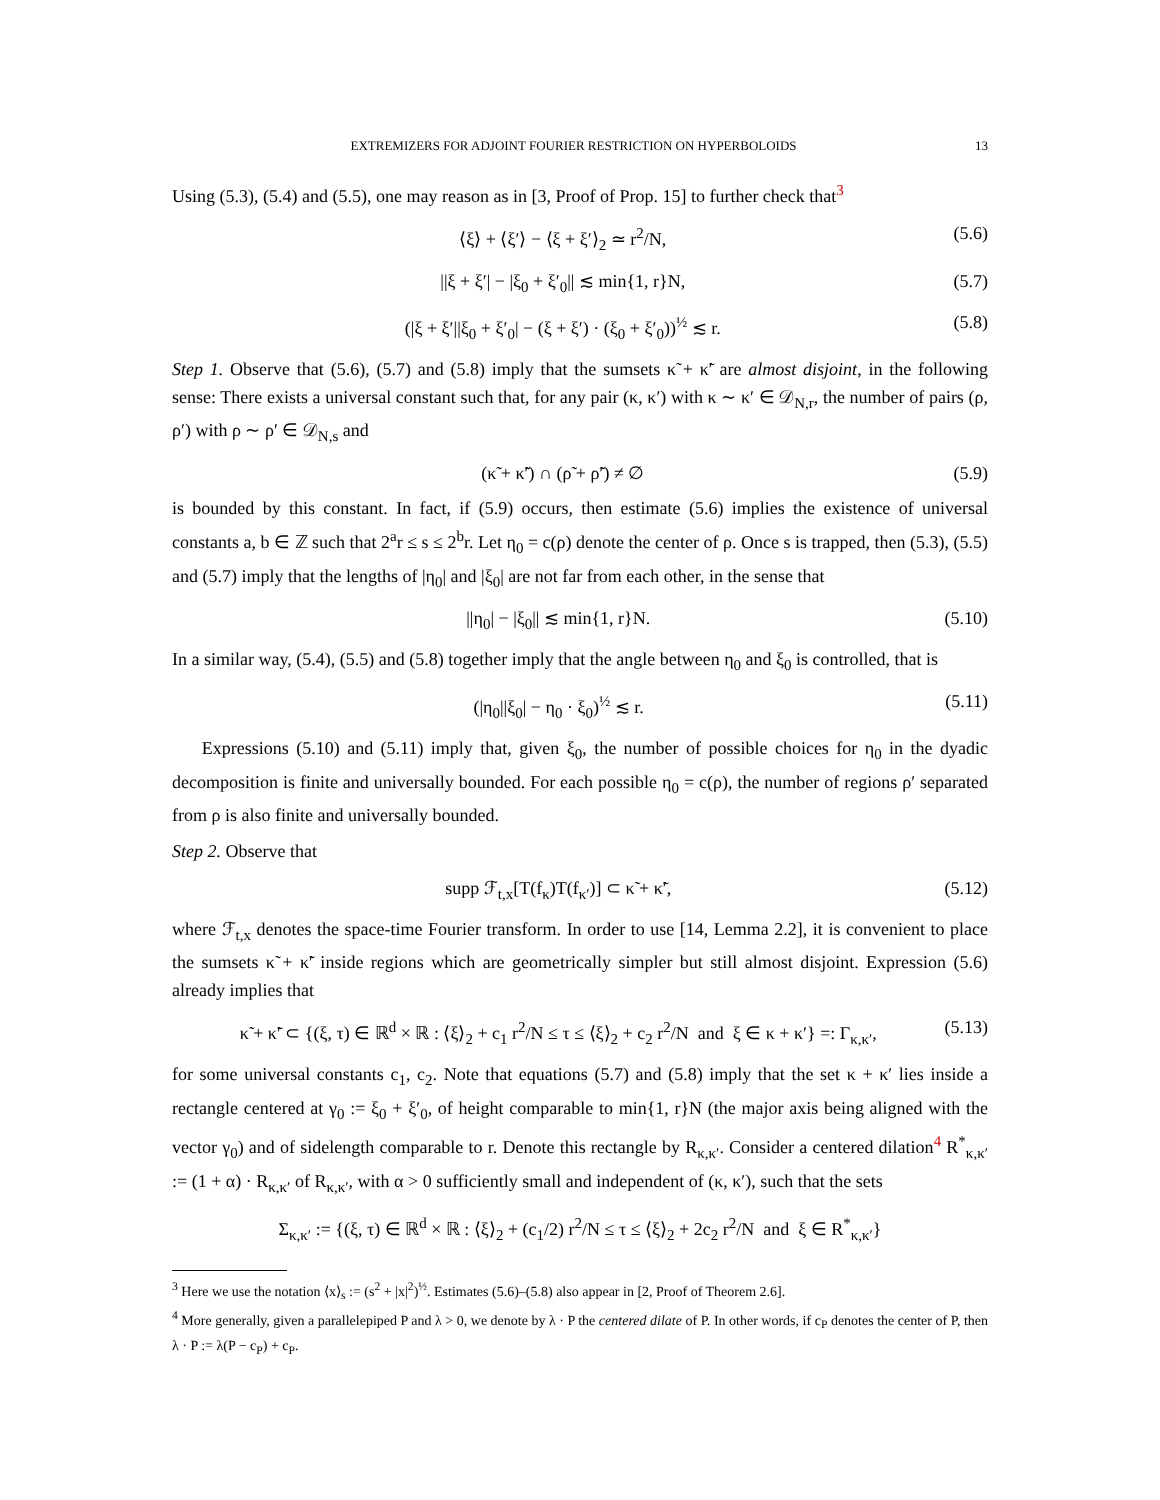EXTREMIZERS FOR ADJOINT FOURIER RESTRICTION ON HYPERBOLOIDS 13
Using (5.3), (5.4) and (5.5), one may reason as in [3, Proof of Prop. 15] to further check that<sup>3</sup>
⟨ξ⟩ + ⟨ξ′⟩ − ⟨ξ + ξ′⟩<sub>2</sub> ≃ r<sup>2</sup>/N, (5.6)
||ξ + ξ′| − |ξ<sub>0</sub> + ξ′<sub>0</sub>|| ≲ min{1, r}N, (5.7)
(|ξ + ξ′||ξ<sub>0</sub> + ξ′<sub>0</sub>| − (ξ + ξ′) · (ξ<sub>0</sub> + ξ′<sub>0</sub>))<sup>½</sup> ≲ r. (5.8)
Step 1. Observe that (5.6), (5.7) and (5.8) imply that the sumsets κ̃ + κ̃′ are almost disjoint, in the following sense: There exists a universal constant such that, for any pair (κ, κ′) with κ ∼ κ′ ∈ 𝒟<sub>N,r</sub>, the number of pairs (ρ, ρ′) with ρ ∼ ρ′ ∈ 𝒟<sub>N,s</sub> and
(κ̃ + κ̃′) ∩ (ρ̃ + ρ̃′) ≠ ∅ (5.9)
is bounded by this constant. In fact, if (5.9) occurs, then estimate (5.6) implies the existence of universal constants a, b ∈ ℤ such that 2<sup>a</sup>r ≤ s ≤ 2<sup>b</sup>r. Let η<sub>0</sub> = c(ρ) denote the center of ρ. Once s is trapped, then (5.3), (5.5) and (5.7) imply that the lengths of |η<sub>0</sub>| and |ξ<sub>0</sub>| are not far from each other, in the sense that
||η<sub>0</sub>| − |ξ<sub>0</sub>|| ≲ min{1, r}N. (5.10)
In a similar way, (5.4), (5.5) and (5.8) together imply that the angle between η<sub>0</sub> and ξ<sub>0</sub> is controlled, that is
(|η<sub>0</sub>||ξ<sub>0</sub>| − η<sub>0</sub> · ξ<sub>0</sub>)<sup>½</sup> ≲ r. (5.11)
Expressions (5.10) and (5.11) imply that, given ξ<sub>0</sub>, the number of possible choices for η<sub>0</sub> in the dyadic decomposition is finite and universally bounded. For each possible η<sub>0</sub> = c(ρ), the number of regions ρ′ separated from ρ is also finite and universally bounded.
Step 2. Observe that
supp ℱ<sub>t,x</sub>[T(f<sub>κ</sub>)T(f<sub>κ′</sub>)] ⊂ κ̃ + κ̃′, (5.12)
where ℱ<sub>t,x</sub> denotes the space-time Fourier transform. In order to use [14, Lemma 2.2], it is convenient to place the sumsets κ̃ + κ̃′ inside regions which are geometrically simpler but still almost disjoint. Expression (5.6) already implies that
κ̃ + κ̃′ ⊂ {(ξ, τ) ∈ ℝ<sup>d</sup> × ℝ : ⟨ξ⟩<sub>2</sub> + c<sub>1</sub> r<sup>2</sup>/N ≤ τ ≤ ⟨ξ⟩<sub>2</sub> + c<sub>2</sub> r<sup>2</sup>/N and ξ ∈ κ + κ′} =: Γ<sub>κ,κ′</sub>, (5.13)
for some universal constants c<sub>1</sub>, c<sub>2</sub>. Note that equations (5.7) and (5.8) imply that the set κ + κ′ lies inside a rectangle centered at γ<sub>0</sub> := ξ<sub>0</sub> + ξ′<sub>0</sub>, of height comparable to min{1, r}N (the major axis being aligned with the vector γ<sub>0</sub>) and of sidelength comparable to r. Denote this rectangle by R<sub>κ,κ′</sub>. Consider a centered dilation<sup>4</sup> R<sup>*</sup><sub>κ,κ′</sub> := (1 + α) · R<sub>κ,κ′</sub> of R<sub>κ,κ′</sub>, with α > 0 sufficiently small and independent of (κ, κ′), such that the sets
Σ<sub>κ,κ′</sub> := {(ξ, τ) ∈ ℝ<sup>d</sup> × ℝ : ⟨ξ⟩<sub>2</sub> + (c<sub>1</sub>/2) r<sup>2</sup>/N ≤ τ ≤ ⟨ξ⟩<sub>2</sub> + 2c<sub>2</sub> r<sup>2</sup>/N and ξ ∈ R<sup>*</sup><sub>κ,κ′</sub>}
<sup>3</sup> Here we use the notation ⟨x⟩<sub>s</sub> := (s<sup>2</sup> + |x|<sup>2</sup>)<sup>½</sup>. Estimates (5.6)–(5.8) also appear in [2, Proof of Theorem 2.6].
<sup>4</sup> More generally, given a parallelepiped P and λ > 0, we denote by λ · P the centered dilate of P. In other words, if c<sub>P</sub> denotes the center of P, then λ · P := λ(P − c<sub>P</sub>) + c<sub>P</sub>.